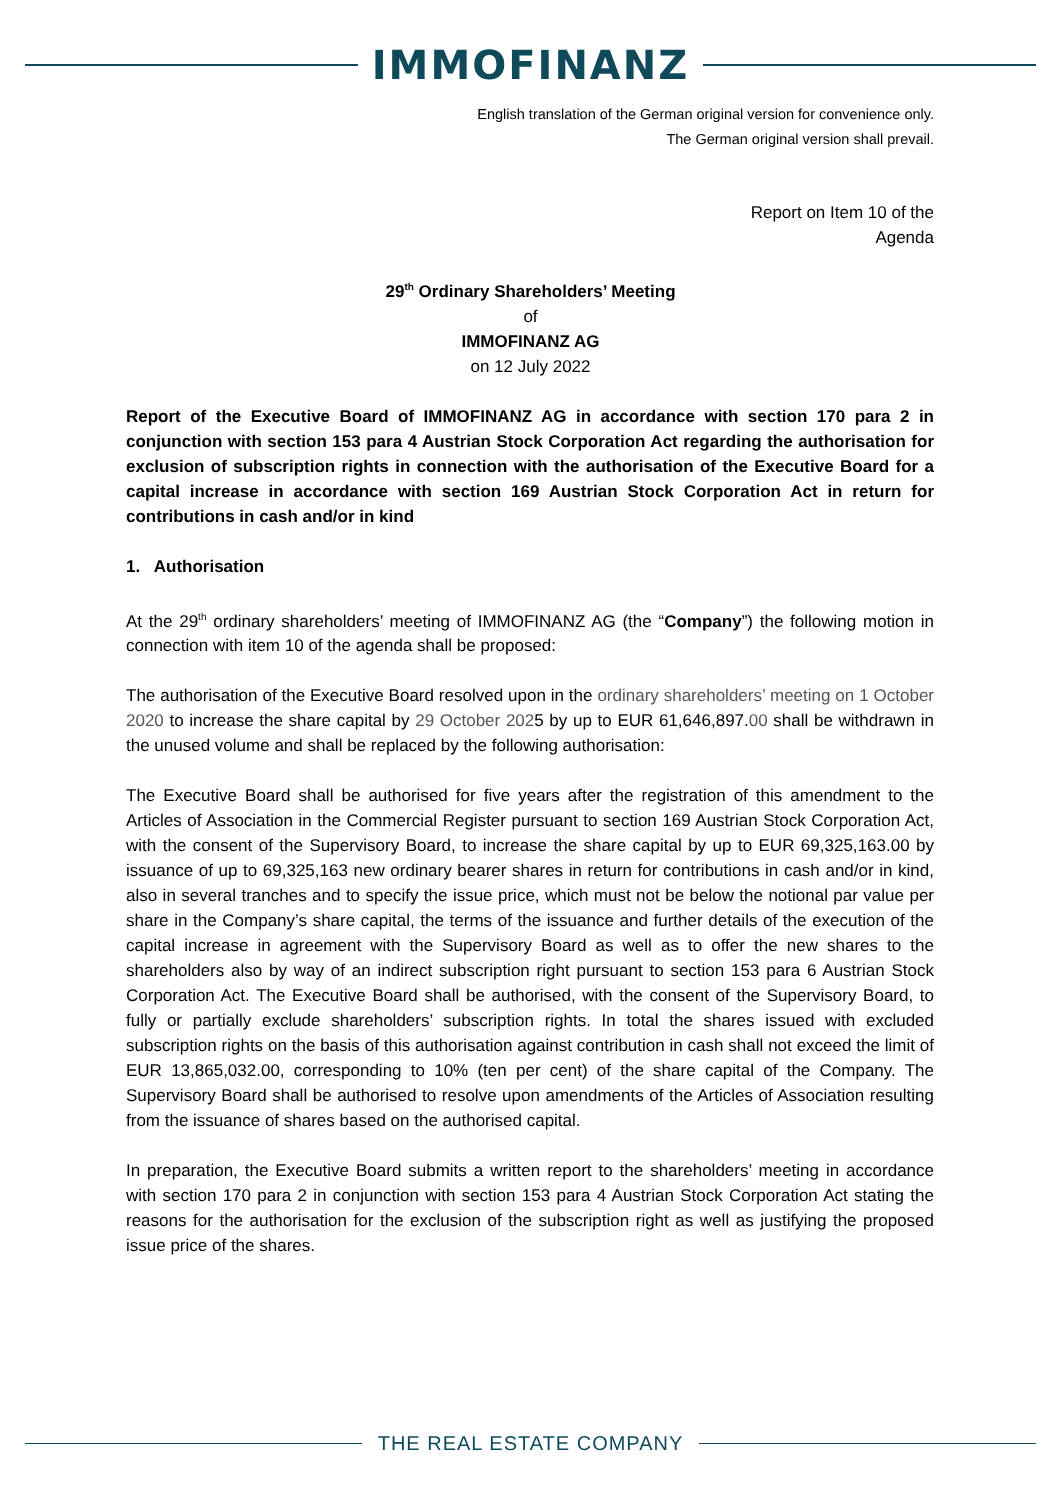IMMOFINANZ
English translation of the German original version for convenience only.
The German original version shall prevail.
Report on Item 10 of the
Agenda
29<sup>th</sup> Ordinary Shareholders’ Meeting
of
IMMOFINANZ AG
on 12 July 2022
Report of the Executive Board of IMMOFINANZ AG in accordance with section 170 para 2 in conjunction with section 153 para 4 Austrian Stock Corporation Act regarding the authorisation for exclusion of subscription rights in connection with the authorisation of the Executive Board for a capital increase in accordance with section 169 Austrian Stock Corporation Act in return for contributions in cash and/or in kind
1. Authorisation
At the 29<sup>th</sup> ordinary shareholders’ meeting of IMMOFINANZ AG (the “Company”) the following motion in connection with item 10 of the agenda shall be proposed:
The authorisation of the Executive Board resolved upon in the ordinary shareholders’ meeting on 1 October 2020 to increase the share capital by 29 October 2025 by up to EUR 61,646,897.00 shall be withdrawn in the unused volume and shall be replaced by the following authorisation:
The Executive Board shall be authorised for five years after the registration of this amendment to the Articles of Association in the Commercial Register pursuant to section 169 Austrian Stock Corporation Act, with the consent of the Supervisory Board, to increase the share capital by up to EUR 69,325,163.00 by issuance of up to 69,325,163 new ordinary bearer shares in return for contributions in cash and/or in kind, also in several tranches and to specify the issue price, which must not be below the notional par value per share in the Company’s share capital, the terms of the issuance and further details of the execution of the capital increase in agreement with the Supervisory Board as well as to offer the new shares to the shareholders also by way of an indirect subscription right pursuant to section 153 para 6 Austrian Stock Corporation Act. The Executive Board shall be authorised, with the consent of the Supervisory Board, to fully or partially exclude shareholders’ subscription rights. In total the shares issued with excluded subscription rights on the basis of this authorisation against contribution in cash shall not exceed the limit of EUR 13,865,032.00, corresponding to 10% (ten per cent) of the share capital of the Company. The Supervisory Board shall be authorised to resolve upon amendments of the Articles of Association resulting from the issuance of shares based on the authorised capital.
In preparation, the Executive Board submits a written report to the shareholders’ meeting in accordance with section 170 para 2 in conjunction with section 153 para 4 Austrian Stock Corporation Act stating the reasons for the authorisation for the exclusion of the subscription right as well as justifying the proposed issue price of the shares.
THE REAL ESTATE COMPANY